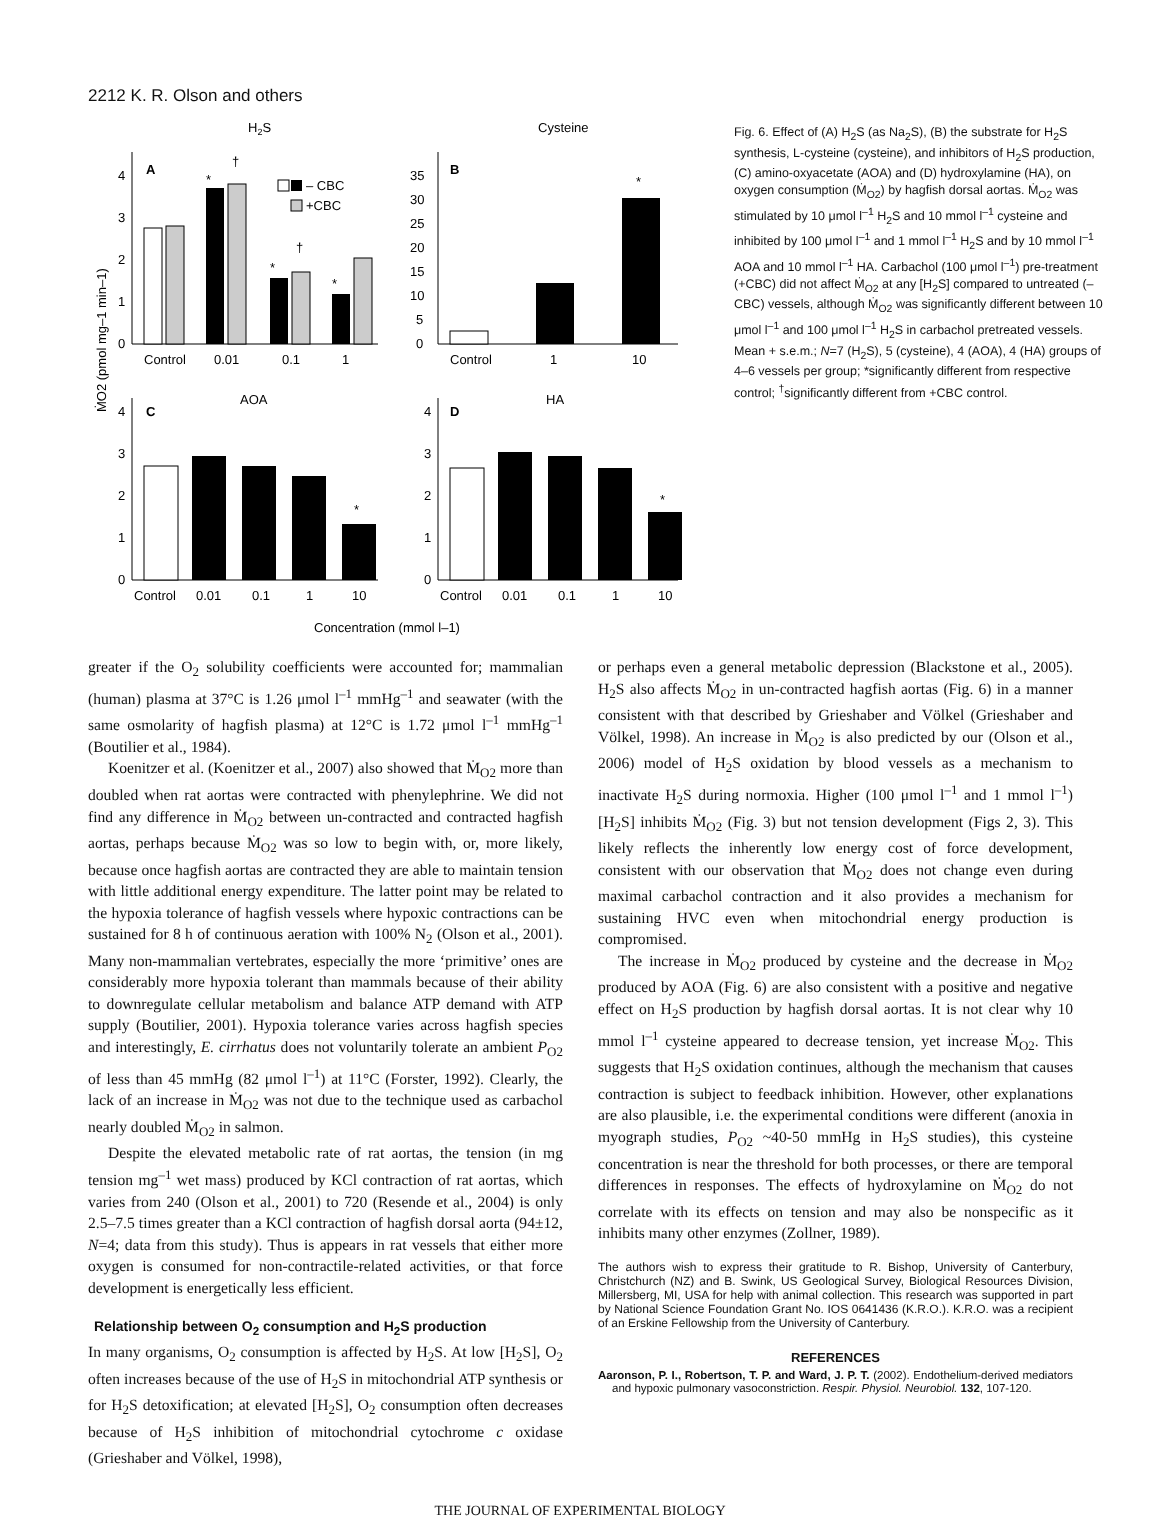2212 K. R. Olson and others
H2S
Cysteine
A
B
0
1
2
3
4
*
†
*
†
*
– CBC
+CBC
Control
0.01
0.1
1
0
5
10
15
20
25
30
35
*
Control
1
10
ṀO2 (pmol mg–1 min–1)
AOA
HA
C
D
0
1
2
3
4
*
Control
0.01
0.1
1
10
0
1
2
3
4
*
Control
0.01
0.1
1
10
Concentration (mmol l–1)
Fig. 6. Effect of (A) H<sub>2</sub>S (as Na<sub>2</sub>S), (B) the substrate for H<sub>2</sub>S synthesis, L-cysteine (cysteine), and inhibitors of H<sub>2</sub>S production, (C) amino-oxyacetate (AOA) and (D) hydroxylamine (HA), on oxygen consumption (Ṁ<sub>O2</sub>) by hagfish dorsal aortas. Ṁ<sub>O2</sub> was stimulated by 10 μmol l<sup>–1</sup> H<sub>2</sub>S and 10 mmol l<sup>–1</sup> cysteine and inhibited by 100 μmol l<sup>–1</sup> and 1 mmol l<sup>–1</sup> H<sub>2</sub>S and by 10 mmol l<sup>–1</sup> AOA and 10 mmol l<sup>–1</sup> HA. Carbachol (100 μmol l<sup>–1</sup>) pre-treatment (+CBC) did not affect Ṁ<sub>O2</sub> at any [H<sub>2</sub>S] compared to untreated (–CBC) vessels, although Ṁ<sub>O2</sub> was significantly different between 10 μmol l<sup>–1</sup> and 100 μmol l<sup>–1</sup> H<sub>2</sub>S in carbachol pretreated vessels. Mean + s.e.m.; N=7 (H<sub>2</sub>S), 5 (cysteine), 4 (AOA), 4 (HA) groups of 4–6 vessels per group; *significantly different from respective control; <sup>†</sup>significantly different from +CBC control.
greater if the O<sub>2</sub> solubility coefficients were accounted for; mammalian (human) plasma at 37°C is 1.26 μmol l<sup>–1</sup> mmHg<sup>–1</sup> and seawater (with the same osmolarity of hagfish plasma) at 12°C is 1.72 μmol l<sup>–1</sup> mmHg<sup>–1</sup> (Boutilier et al., 1984).
Koenitzer et al. (Koenitzer et al., 2007) also showed that Ṁ<sub>O2</sub> more than doubled when rat aortas were contracted with phenylephrine. We did not find any difference in Ṁ<sub>O2</sub> between un-contracted and contracted hagfish aortas, perhaps because Ṁ<sub>O2</sub> was so low to begin with, or, more likely, because once hagfish aortas are contracted they are able to maintain tension with little additional energy expenditure. The latter point may be related to the hypoxia tolerance of hagfish vessels where hypoxic contractions can be sustained for 8 h of continuous aeration with 100% N<sub>2</sub> (Olson et al., 2001). Many non-mammalian vertebrates, especially the more ‘primitive’ ones are considerably more hypoxia tolerant than mammals because of their ability to downregulate cellular metabolism and balance ATP demand with ATP supply (Boutilier, 2001). Hypoxia tolerance varies across hagfish species and interestingly, E. cirrhatus does not voluntarily tolerate an ambient P<sub>O2</sub> of less than 45 mmHg (82 μmol l<sup>–1</sup>) at 11°C (Forster, 1992). Clearly, the lack of an increase in Ṁ<sub>O2</sub> was not due to the technique used as carbachol nearly doubled Ṁ<sub>O2</sub> in salmon.
Despite the elevated metabolic rate of rat aortas, the tension (in mg tension mg<sup>–1</sup> wet mass) produced by KCl contraction of rat aortas, which varies from 240 (Olson et al., 2001) to 720 (Resende et al., 2004) is only 2.5–7.5 times greater than a KCl contraction of hagfish dorsal aorta (94±12, N=4; data from this study). Thus is appears in rat vessels that either more oxygen is consumed for non-contractile-related activities, or that force development is energetically less efficient.
Relationship between O<sub>2</sub> consumption and H<sub>2</sub>S production
In many organisms, O<sub>2</sub> consumption is affected by H<sub>2</sub>S. At low [H<sub>2</sub>S], O<sub>2</sub> often increases because of the use of H<sub>2</sub>S in mitochondrial ATP synthesis or for H<sub>2</sub>S detoxification; at elevated [H<sub>2</sub>S], O<sub>2</sub> consumption often decreases because of H<sub>2</sub>S inhibition of mitochondrial cytochrome c oxidase (Grieshaber and Völkel, 1998),
or perhaps even a general metabolic depression (Blackstone et al., 2005). H<sub>2</sub>S also affects Ṁ<sub>O2</sub> in un-contracted hagfish aortas (Fig. 6) in a manner consistent with that described by Grieshaber and Völkel (Grieshaber and Völkel, 1998). An increase in Ṁ<sub>O2</sub> is also predicted by our (Olson et al., 2006) model of H<sub>2</sub>S oxidation by blood vessels as a mechanism to inactivate H<sub>2</sub>S during normoxia. Higher (100 μmol l<sup>–1</sup> and 1 mmol l<sup>–1</sup>) [H<sub>2</sub>S] inhibits Ṁ<sub>O2</sub> (Fig. 3) but not tension development (Figs 2, 3). This likely reflects the inherently low energy cost of force development, consistent with our observation that Ṁ<sub>O2</sub> does not change even during maximal carbachol contraction and it also provides a mechanism for sustaining HVC even when mitochondrial energy production is compromised.
The increase in Ṁ<sub>O2</sub> produced by cysteine and the decrease in Ṁ<sub>O2</sub> produced by AOA (Fig. 6) are also consistent with a positive and negative effect on H<sub>2</sub>S production by hagfish dorsal aortas. It is not clear why 10 mmol l<sup>–1</sup> cysteine appeared to decrease tension, yet increase Ṁ<sub>O2</sub>. This suggests that H<sub>2</sub>S oxidation continues, although the mechanism that causes contraction is subject to feedback inhibition. However, other explanations are also plausible, i.e. the experimental conditions were different (anoxia in myograph studies, P<sub>O2</sub> ~40-50 mmHg in H<sub>2</sub>S studies), this cysteine concentration is near the threshold for both processes, or there are temporal differences in responses. The effects of hydroxylamine on Ṁ<sub>O2</sub> do not correlate with its effects on tension and may also be nonspecific as it inhibits many other enzymes (Zollner, 1989).
The authors wish to express their gratitude to R. Bishop, University of Canterbury, Christchurch (NZ) and B. Swink, US Geological Survey, Biological Resources Division, Millersberg, MI, USA for help with animal collection. This research was supported in part by National Science Foundation Grant No. IOS 0641436 (K.R.O.). K.R.O. was a recipient of an Erskine Fellowship from the University of Canterbury.
REFERENCES
Aaronson, P. I., Robertson, T. P. and Ward, J. P. T. (2002). Endothelium-derived mediators and hypoxic pulmonary vasoconstriction. Respir. Physiol. Neurobiol. 132, 107-120.
THE JOURNAL OF EXPERIMENTAL BIOLOGY